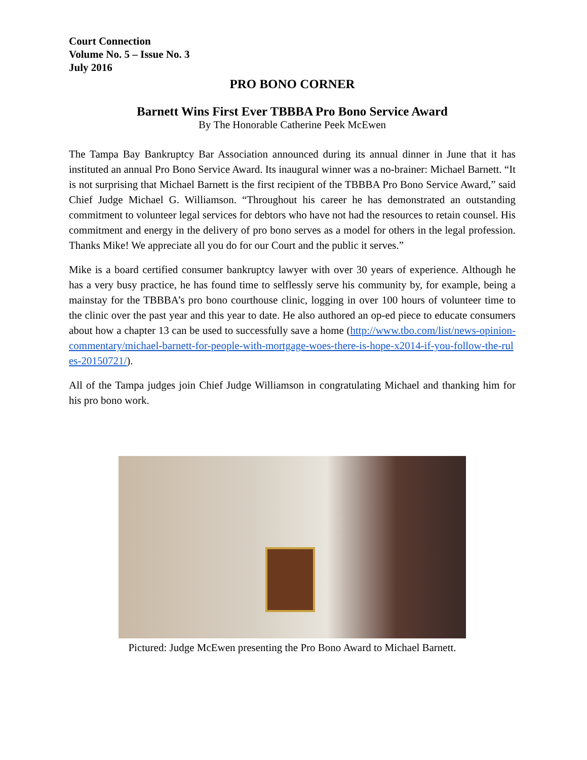Court Connection
Volume No. 5 – Issue No. 3
July 2016
PRO BONO CORNER
Barnett Wins First Ever TBBBA Pro Bono Service Award
By The Honorable Catherine Peek McEwen
The Tampa Bay Bankruptcy Bar Association announced during its annual dinner in June that it has instituted an annual Pro Bono Service Award. Its inaugural winner was a no-brainer: Michael Barnett. “It is not surprising that Michael Barnett is the first recipient of the TBBBA Pro Bono Service Award,” said Chief Judge Michael G. Williamson. “Throughout his career he has demonstrated an outstanding commitment to volunteer legal services for debtors who have not had the resources to retain counsel. His commitment and energy in the delivery of pro bono serves as a model for others in the legal profession. Thanks Mike! We appreciate all you do for our Court and the public it serves.”
Mike is a board certified consumer bankruptcy lawyer with over 30 years of experience. Although he has a very busy practice, he has found time to selflessly serve his community by, for example, being a mainstay for the TBBBA’s pro bono courthouse clinic, logging in over 100 hours of volunteer time to the clinic over the past year and this year to date. He also authored an op-ed piece to educate consumers about how a chapter 13 can be used to successfully save a home (http://www.tbo.com/list/news-opinion-commentary/michael-barnett-for-people-with-mortgage-woes-there-is-hope-x2014-if-you-follow-the-rules-20150721/).
All of the Tampa judges join Chief Judge Williamson in congratulating Michael and thanking him for his pro bono work.
Pictured: Judge McEwen presenting the Pro Bono Award to Michael Barnett.